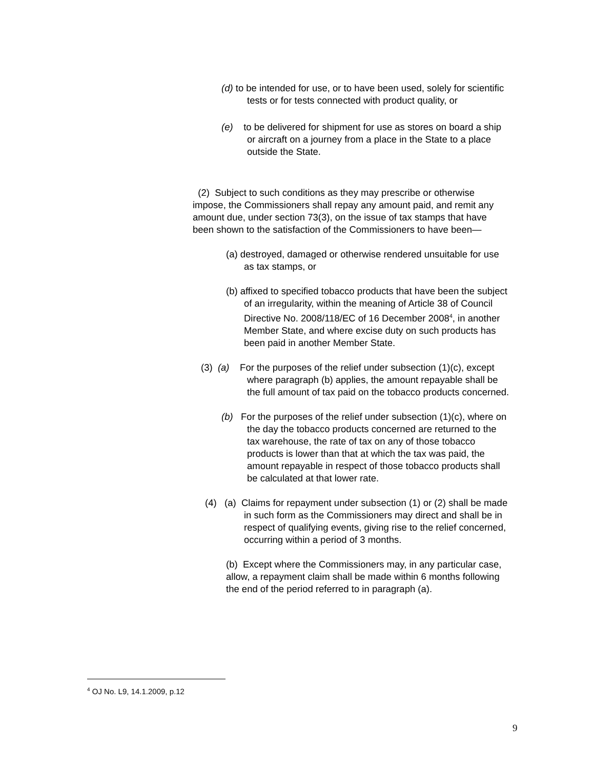(d) to be intended for use, or to have been used, solely for scientific tests or for tests connected with product quality, or
(e) to be delivered for shipment for use as stores on board a ship or aircraft on a journey from a place in the State to a place outside the State.
(2) Subject to such conditions as they may prescribe or otherwise impose, the Commissioners shall repay any amount paid, and remit any amount due, under section 73(3), on the issue of tax stamps that have been shown to the satisfaction of the Commissioners to have been—
(a) destroyed, damaged or otherwise rendered unsuitable for use as tax stamps, or
(b) affixed to specified tobacco products that have been the subject of an irregularity, within the meaning of Article 38 of Council Directive No. 2008/118/EC of 16 December 2008<sup>4</sup>, in another Member State, and where excise duty on such products has been paid in another Member State.
(3) (a) For the purposes of the relief under subsection (1)(c), except where paragraph (b) applies, the amount repayable shall be the full amount of tax paid on the tobacco products concerned.
(b) For the purposes of the relief under subsection (1)(c), where on the day the tobacco products concerned are returned to the tax warehouse, the rate of tax on any of those tobacco products is lower than that at which the tax was paid, the amount repayable in respect of those tobacco products shall be calculated at that lower rate.
(4) (a) Claims for repayment under subsection (1) or (2) shall be made in such form as the Commissioners may direct and shall be in respect of qualifying events, giving rise to the relief concerned, occurring within a period of 3 months.
(b) Except where the Commissioners may, in any particular case, allow, a repayment claim shall be made within 6 months following the end of the period referred to in paragraph (a).
<sup>4</sup> OJ No. L9, 14.1.2009, p.12
9